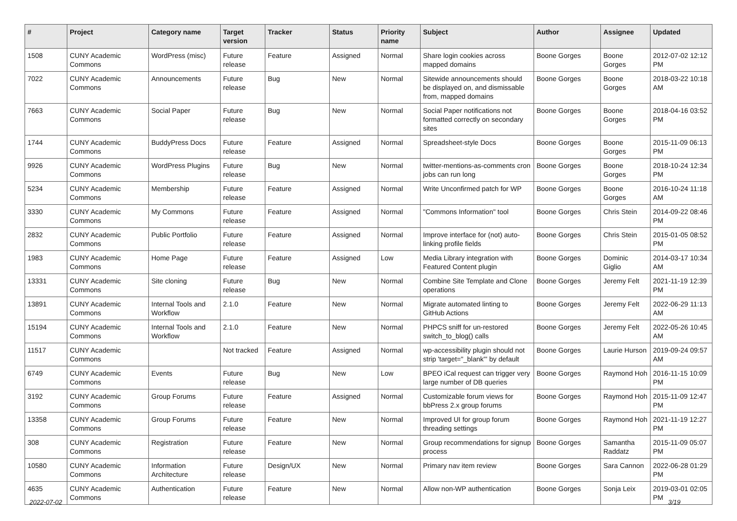| # | Project | Category name | Target version | Tracker | Status | Priority name | Subject | Author | Assignee | Updated |
| --- | --- | --- | --- | --- | --- | --- | --- | --- | --- | --- |
| 1508 | CUNY Academic Commons | WordPress (misc) | Future release | Feature | Assigned | Normal | Share login cookies across mapped domains | Boone Gorges | Boone Gorges | 2012-07-02 12:12 PM |
| 7022 | CUNY Academic Commons | Announcements | Future release | Bug | New | Normal | Sitewide announcements should be displayed on, and dismissable from, mapped domains | Boone Gorges | Boone Gorges | 2018-03-22 10:18 AM |
| 7663 | CUNY Academic Commons | Social Paper | Future release | Bug | New | Normal | Social Paper notifications not formatted correctly on secondary sites | Boone Gorges | Boone Gorges | 2018-04-16 03:52 PM |
| 1744 | CUNY Academic Commons | BuddyPress Docs | Future release | Feature | Assigned | Normal | Spreadsheet-style Docs | Boone Gorges | Boone Gorges | 2015-11-09 06:13 PM |
| 9926 | CUNY Academic Commons | WordPress Plugins | Future release | Bug | New | Normal | twitter-mentions-as-comments cron jobs can run long | Boone Gorges | Boone Gorges | 2018-10-24 12:34 PM |
| 5234 | CUNY Academic Commons | Membership | Future release | Feature | Assigned | Normal | Write Unconfirmed patch for WP | Boone Gorges | Boone Gorges | 2016-10-24 11:18 AM |
| 3330 | CUNY Academic Commons | My Commons | Future release | Feature | Assigned | Normal | "Commons Information" tool | Boone Gorges | Chris Stein | 2014-09-22 08:46 PM |
| 2832 | CUNY Academic Commons | Public Portfolio | Future release | Feature | Assigned | Normal | Improve interface for (not) auto-linking profile fields | Boone Gorges | Chris Stein | 2015-01-05 08:52 PM |
| 1983 | CUNY Academic Commons | Home Page | Future release | Feature | Assigned | Low | Media Library integration with Featured Content plugin | Boone Gorges | Dominic Giglio | 2014-03-17 10:34 AM |
| 13331 | CUNY Academic Commons | Site cloning | Future release | Bug | New | Normal | Combine Site Template and Clone operations | Boone Gorges | Jeremy Felt | 2021-11-19 12:39 PM |
| 13891 | CUNY Academic Commons | Internal Tools and Workflow | 2.1.0 | Feature | New | Normal | Migrate automated linting to GitHub Actions | Boone Gorges | Jeremy Felt | 2022-06-29 11:13 AM |
| 15194 | CUNY Academic Commons | Internal Tools and Workflow | 2.1.0 | Feature | New | Normal | PHPCS sniff for un-restored switch_to_blog() calls | Boone Gorges | Jeremy Felt | 2022-05-26 10:45 AM |
| 11517 | CUNY Academic Commons | | Not tracked | Feature | Assigned | Normal | wp-accessibility plugin should not strip 'target="_blank"' by default | Boone Gorges | Laurie Hurson | 2019-09-24 09:57 AM |
| 6749 | CUNY Academic Commons | Events | Future release | Bug | New | Low | BPEO iCal request can trigger very large number of DB queries | Boone Gorges | Raymond Hoh | 2016-11-15 10:09 PM |
| 3192 | CUNY Academic Commons | Group Forums | Future release | Feature | Assigned | Normal | Customizable forum views for bbPress 2.x group forums | Boone Gorges | Raymond Hoh | 2015-11-09 12:47 PM |
| 13358 | CUNY Academic Commons | Group Forums | Future release | Feature | New | Normal | Improved UI for group forum threading settings | Boone Gorges | Raymond Hoh | 2021-11-19 12:27 PM |
| 308 | CUNY Academic Commons | Registration | Future release | Feature | New | Normal | Group recommendations for signup process | Boone Gorges | Samantha Raddatz | 2015-11-09 05:07 PM |
| 10580 | CUNY Academic Commons | Information Architecture | Future release | Design/UX | New | Normal | Primary nav item review | Boone Gorges | Sara Cannon | 2022-06-28 01:29 PM |
| 4635 | CUNY Academic Commons | Authentication | Future release | Feature | New | Normal | Allow non-WP authentication | Boone Gorges | Sonja Leix | 2019-03-01 02:05 PM |
2022-07-02 3/19